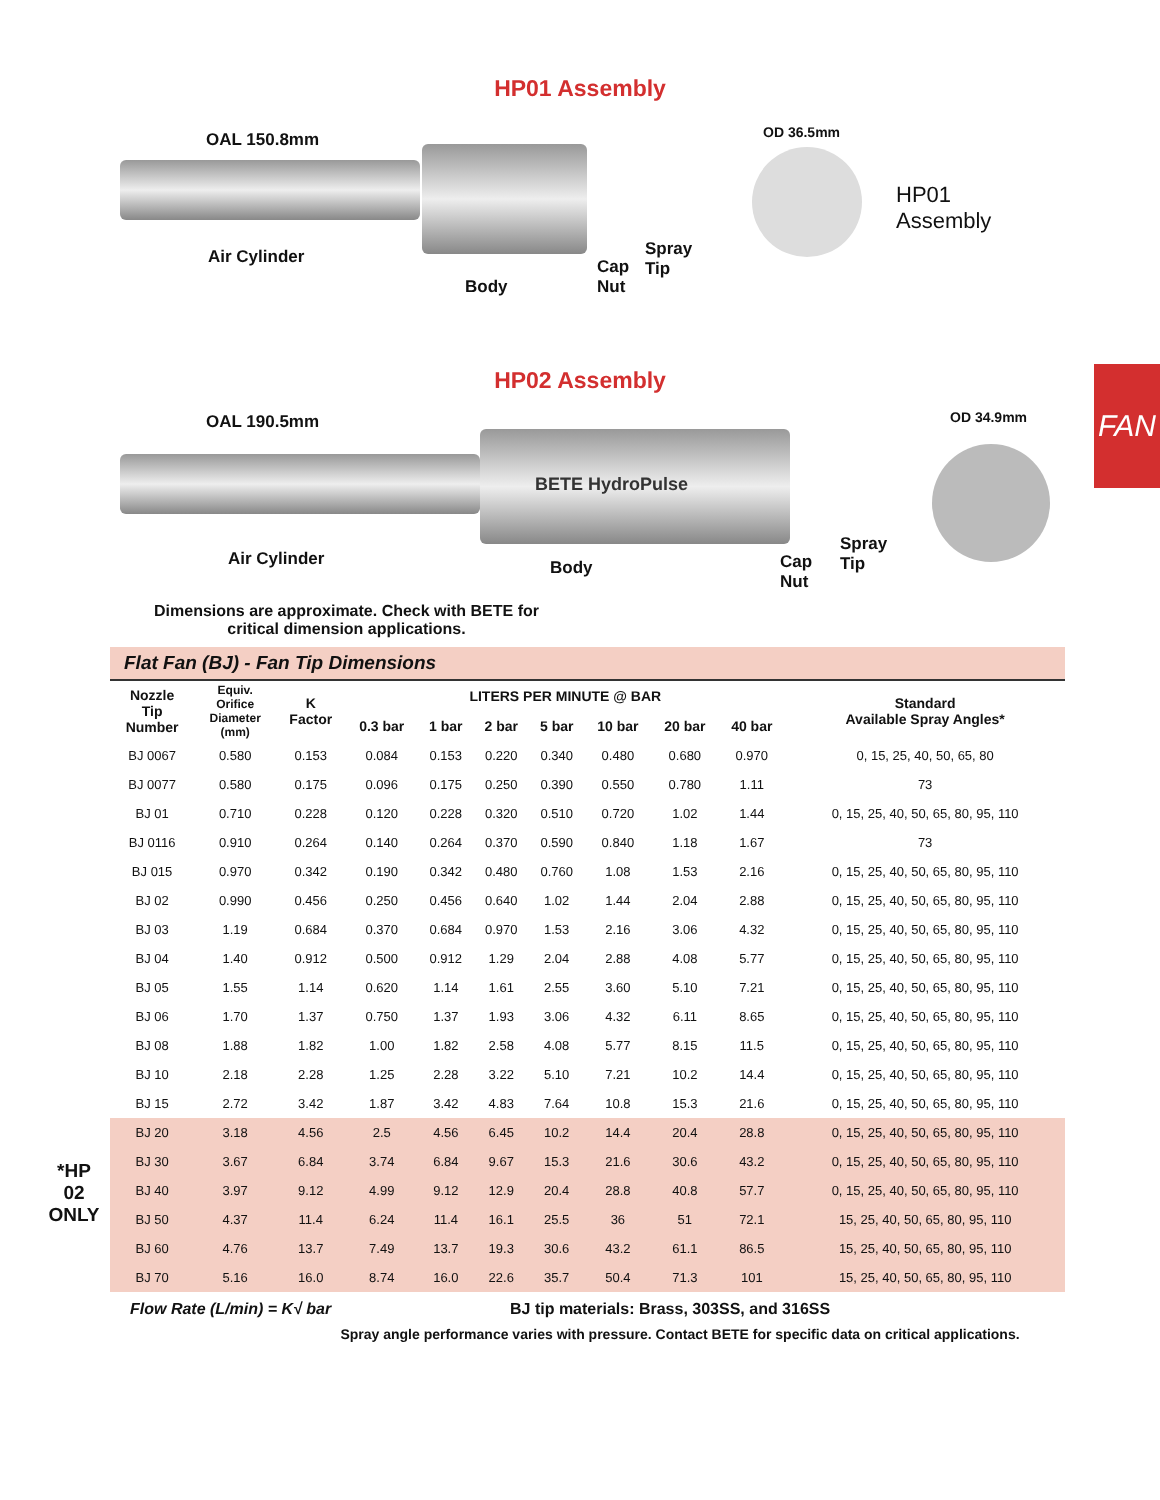FAN
HP01 Assembly
OAL 150.8mm
Air Cylinder
Body
Cap
Nut
Spray
Tip
OD 36.5mm
HP01 Assembly
HP02 Assembly
OAL 190.5mm OD 34.9mm
BETE HydroPulse
Air Cylinder Body
Cap
Nut
Spray
Tip
Dimensions are approximate. Check with BETE for
critical dimension applications.
Flat Fan (BJ) - Fan Tip Dimensions
| Nozzle Tip Number | Equiv. Orifice Diameter (mm) | K Factor | LITERS PER MINUTE @ BAR | | | | | | | Standard Available Spray Angles* |
| --- | --- | --- | --- | --- | --- | --- | --- | --- | --- | --- |
| | | | 0.3 bar | 1 bar | 2 bar | 5 bar | 10 bar | 20 bar | 40 bar | |
| BJ 0067 | 0.580 | 0.153 | 0.084 | 0.153 | 0.220 | 0.340 | 0.480 | 0.680 | 0.970 | 0, 15, 25, 40, 50, 65, 80 |
| BJ 0077 | 0.580 | 0.175 | 0.096 | 0.175 | 0.250 | 0.390 | 0.550 | 0.780 | 1.11 | 73 |
| BJ 01 | 0.710 | 0.228 | 0.120 | 0.228 | 0.320 | 0.510 | 0.720 | 1.02 | 1.44 | 0, 15, 25, 40, 50, 65, 80, 95, 110 |
| BJ 0116 | 0.910 | 0.264 | 0.140 | 0.264 | 0.370 | 0.590 | 0.840 | 1.18 | 1.67 | 73 |
| BJ 015 | 0.970 | 0.342 | 0.190 | 0.342 | 0.480 | 0.760 | 1.08 | 1.53 | 2.16 | 0, 15, 25, 40, 50, 65, 80, 95, 110 |
| BJ 02 | 0.990 | 0.456 | 0.250 | 0.456 | 0.640 | 1.02 | 1.44 | 2.04 | 2.88 | 0, 15, 25, 40, 50, 65, 80, 95, 110 |
| BJ 03 | 1.19 | 0.684 | 0.370 | 0.684 | 0.970 | 1.53 | 2.16 | 3.06 | 4.32 | 0, 15, 25, 40, 50, 65, 80, 95, 110 |
| BJ 04 | 1.40 | 0.912 | 0.500 | 0.912 | 1.29 | 2.04 | 2.88 | 4.08 | 5.77 | 0, 15, 25, 40, 50, 65, 80, 95, 110 |
| BJ 05 | 1.55 | 1.14 | 0.620 | 1.14 | 1.61 | 2.55 | 3.60 | 5.10 | 7.21 | 0, 15, 25, 40, 50, 65, 80, 95, 110 |
| BJ 06 | 1.70 | 1.37 | 0.750 | 1.37 | 1.93 | 3.06 | 4.32 | 6.11 | 8.65 | 0, 15, 25, 40, 50, 65, 80, 95, 110 |
| BJ 08 | 1.88 | 1.82 | 1.00 | 1.82 | 2.58 | 4.08 | 5.77 | 8.15 | 11.5 | 0, 15, 25, 40, 50, 65, 80, 95, 110 |
| BJ 10 | 2.18 | 2.28 | 1.25 | 2.28 | 3.22 | 5.10 | 7.21 | 10.2 | 14.4 | 0, 15, 25, 40, 50, 65, 80, 95, 110 |
| BJ 15 | 2.72 | 3.42 | 1.87 | 3.42 | 4.83 | 7.64 | 10.8 | 15.3 | 21.6 | 0, 15, 25, 40, 50, 65, 80, 95, 110 |
| BJ 20 | 3.18 | 4.56 | 2.5 | 4.56 | 6.45 | 10.2 | 14.4 | 20.4 | 28.8 | 0, 15, 25, 40, 50, 65, 80, 95, 110 |
| BJ 30 | 3.67 | 6.84 | 3.74 | 6.84 | 9.67 | 15.3 | 21.6 | 30.6 | 43.2 | 0, 15, 25, 40, 50, 65, 80, 95, 110 |
| BJ 40 | 3.97 | 9.12 | 4.99 | 9.12 | 12.9 | 20.4 | 28.8 | 40.8 | 57.7 | 0, 15, 25, 40, 50, 65, 80, 95, 110 |
| BJ 50 | 4.37 | 11.4 | 6.24 | 11.4 | 16.1 | 25.5 | 36 | 51 | 72.1 | 15, 25, 40, 50, 65, 80, 95, 110 |
| BJ 60 | 4.76 | 13.7 | 7.49 | 13.7 | 19.3 | 30.6 | 43.2 | 61.1 | 86.5 | 15, 25, 40, 50, 65, 80, 95, 110 |
| BJ 70 | 5.16 | 16.0 | 8.74 | 16.0 | 22.6 | 35.7 | 50.4 | 71.3 | 101 | 15, 25, 40, 50, 65, 80, 95, 110 |
*HP 02 ONLY
Flow Rate (L/min) = K√ bar BJ tip materials: Brass, 303SS, and 316SS
Spray angle performance varies with pressure. Contact BETE for specific data on critical applications.